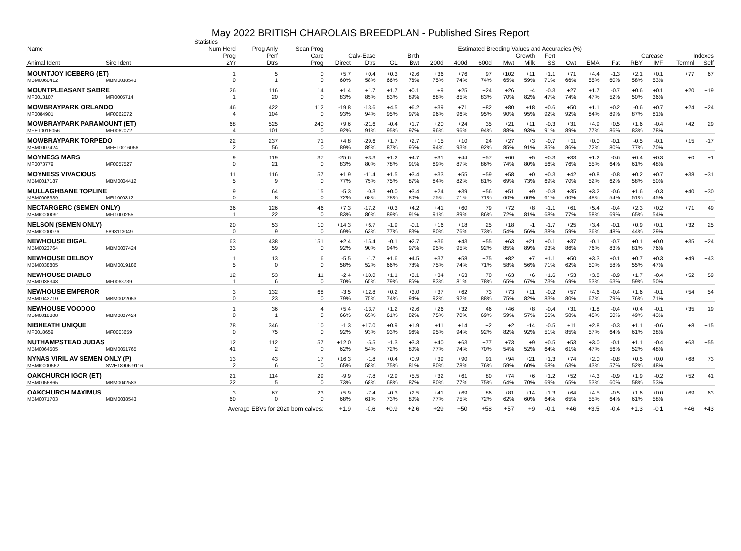May 2022 BRITISH CHAROLAIS BREEDPLAN - Published Sires Report
Statistics
| Name | | Num Herd | Prog Anly | Scan Prog | Estimated Breeding Values and Accuracies (%) | | | | | | | | | | | | | | | | |
| --- | --- | --- | --- | --- | --- | --- | --- | --- | --- | --- | --- | --- | --- | --- | --- | --- | --- | --- | --- | --- | --- |
| | | Prog | Perf | Carc | Calv-Ease | | Birth | | Growth | | | | | Fert | Carcase | | | | | Indexes | |
| Animal Ident | Sire Ident | 2Yr | Dtrs | Prog | Direct | Dtrs | GL | Bwt | 200d | 400d | 600d | Mwt | Milk | SS | Cwt | EMA | Fat | RBY | IMF | Termnl | Self |
| MOUNTJOY ICEBERG (ET) | | 1 | 5 | 0 | +5.7 | +0.4 | +0.3 | +2.6 | +36 | +76 | +97 | +102 | +11 | +1.1 | +71 | +4.4 | -1.3 | +2.1 | +0.1 | +77 | +67 |
| MBM0060412 | MBM0038543 | 0 | 1 | 0 | 60% | 58% | 66% | 76% | 75% | 74% | 74% | 65% | 59% | 71% | 66% | 55% | 60% | 58% | 53% | | |
| MOUNTPLEASANT SABRE | | 26 | 116 | 14 | +1.4 | +1.7 | +1.7 | +0.1 | +9 | +25 | +24 | +26 | -4 | -0.3 | +27 | +1.7 | -0.7 | +0.6 | +0.1 | +20 | +19 |
| MF0013107 | MFI0005714 | 1 | 20 | 0 | 83% | 85% | 83% | 89% | 88% | 85% | 83% | 70% | 82% | 47% | 74% | 47% | 52% | 50% | 36% | | |
| MOWBRAYPARK ORLANDO | | 46 | 422 | 112 | -19.8 | -13.6 | +4.5 | +6.2 | +39 | +71 | +82 | +80 | +18 | +0.6 | +50 | +1.1 | +0.2 | -0.6 | +0.7 | +24 | +24 |
| MF0084901 | MF0062072 | 4 | 104 | 0 | 93% | 94% | 95% | 97% | 96% | 96% | 95% | 90% | 95% | 92% | 92% | 84% | 89% | 87% | 81% | | |
| MOWBRAYPARK PARAMOUNT (ET) | | 68 | 525 | 240 | +9.6 | -21.6 | -0.4 | +1.7 | +20 | +24 | +35 | +21 | +11 | -0.3 | +31 | +4.9 | +0.5 | +1.6 | -0.4 | +42 | +29 |
| MFET0016056 | MF0062072 | 4 | 101 | 0 | 92% | 91% | 95% | 97% | 96% | 96% | 94% | 88% | 93% | 91% | 89% | 77% | 86% | 83% | 78% | | |
| MOWBRAYPARK TORPEDO | | 22 | 237 | 71 | +4.8 | -29.6 | +1.7 | +2.7 | +15 | +10 | +24 | +27 | +3 | -0.7 | +11 | +0.0 | -0.1 | -0.5 | -0.1 | +15 | -17 |
| MBM0007424 | MFET0016056 | 2 | 56 | 0 | 89% | 89% | 87% | 96% | 94% | 93% | 92% | 85% | 91% | 85% | 86% | 72% | 80% | 77% | 70% | | |
| MOYNESS MARS | | 9 | 119 | 37 | -25.6 | +3.3 | +1.2 | +4.7 | +31 | +44 | +57 | +60 | +5 | +0.3 | +33 | +1.2 | -0.6 | +0.4 | +0.3 | +0 | +1 |
| MF0073779 | MF0057527 | 0 | 21 | 0 | 83% | 80% | 78% | 91% | 89% | 87% | 86% | 74% | 80% | 56% | 76% | 55% | 64% | 61% | 48% | | |
| MOYNESS VIVACIOUS | | 11 | 116 | 57 | +1.9 | -11.4 | +1.5 | +3.4 | +33 | +55 | +59 | +58 | +0 | +0.3 | +42 | +0.8 | -0.8 | +0.2 | +0.7 | +38 | +31 |
| MBM0017187 | MBM0004412 | 5 | 9 | 0 | 77% | 75% | 75% | 87% | 84% | 82% | 81% | 69% | 73% | 69% | 70% | 52% | 62% | 58% | 50% | | |
| MULLAGHBANE TOPLINE | | 9 | 64 | 15 | -5.3 | -0.3 | +0.0 | +3.4 | +24 | +39 | +56 | +51 | +9 | -0.8 | +35 | +3.2 | -0.6 | +1.6 | -0.3 | +40 | +30 |
| MBM0008339 | MFI1000312 | 0 | 8 | 0 | 72% | 68% | 78% | 80% | 75% | 71% | 71% | 60% | 60% | 61% | 60% | 48% | 54% | 51% | 45% | | |
| NECTARGERC (SEMEN ONLY) | | 36 | 126 | 46 | +7.3 | -17.2 | +0.3 | +4.2 | +41 | +60 | +79 | +72 | +8 | -1.1 | +61 | +5.4 | -0.4 | +2.3 | +0.2 | +71 | +49 |
| MBMI0000091 | MFI1000255 | 1 | 22 | 0 | 83% | 80% | 89% | 91% | 91% | 89% | 86% | 72% | 81% | 68% | 77% | 58% | 69% | 65% | 54% | | |
| NELSON (SEMEN ONLY) | | 20 | 53 | 10 | +14.3 | +6.7 | -1.9 | -0.1 | +16 | +18 | +25 | +18 | -1 | -1.7 | +25 | +3.4 | -0.1 | +0.9 | +0.1 | +32 | +25 |
| MBMI0000076 | 5893113049 | 0 | 9 | 0 | 69% | 63% | 77% | 83% | 80% | 76% | 73% | 54% | 56% | 38% | 59% | 36% | 48% | 44% | 29% | | |
| NEWHOUSE BIGAL | | 63 | 438 | 151 | +2.4 | -15.4 | -0.1 | +2.7 | +36 | +43 | +55 | +63 | +21 | +0.1 | +37 | -0.1 | -0.7 | +0.1 | +0.0 | +35 | +24 |
| MBM0023764 | MBM0007424 | 33 | 59 | 0 | 92% | 90% | 94% | 97% | 95% | 95% | 92% | 85% | 89% | 93% | 86% | 76% | 83% | 81% | 76% | | |
| NEWHOUSE DELBOY | | 1 | 13 | 6 | -5.5 | -1.7 | +1.6 | +4.5 | +37 | +58 | +75 | +82 | +7 | +1.1 | +50 | +3.3 | +0.1 | +0.7 | +0.3 | +49 | +43 |
| MBM0038805 | MBM0019186 | 5 | 0 | 0 | 58% | 52% | 66% | 78% | 75% | 74% | 71% | 58% | 56% | 71% | 62% | 50% | 58% | 55% | 47% | | |
| NEWHOUSE DIABLO | | 12 | 53 | 11 | -2.4 | +10.0 | +1.1 | +3.1 | +34 | +63 | +70 | +63 | +6 | +1.6 | +53 | +3.8 | -0.9 | +1.7 | -0.4 | +52 | +59 |
| MBM0038348 | MF0063739 | 1 | 6 | 0 | 70% | 65% | 79% | 86% | 83% | 81% | 78% | 65% | 67% | 73% | 69% | 53% | 63% | 59% | 50% | | |
| NEWHOUSE EMPEROR | | 3 | 132 | 68 | -3.5 | +12.8 | +0.2 | +3.0 | +37 | +62 | +73 | +73 | +11 | -0.2 | +57 | +4.6 | -0.4 | +1.6 | -0.1 | +54 | +54 |
| MBM0042710 | MBM0022053 | 0 | 23 | 0 | 79% | 75% | 74% | 94% | 92% | 92% | 88% | 75% | 82% | 83% | 80% | 67% | 79% | 76% | 71% | | |
| NEWHOUSE VOODOO | | 1 | 36 | 4 | +5.4 | -13.7 | +1.2 | +2.6 | +26 | +32 | +46 | +46 | +8 | -0.4 | +31 | +1.8 | -0.4 | +0.4 | -0.1 | +35 | +19 |
| MBM0018808 | MBM0007424 | 0 | 1 | 0 | 66% | 65% | 61% | 82% | 75% | 70% | 69% | 59% | 57% | 56% | 58% | 45% | 50% | 49% | 43% | | |
| NIBHEATH UNIQUE | | 78 | 346 | 10 | -1.3 | +17.0 | +0.9 | +1.9 | +11 | +14 | +2 | +2 | -14 | -0.5 | +11 | +2.8 | -0.3 | +1.1 | -0.6 | +8 | +15 |
| MF0018659 | MF0003659 | 0 | 75 | 0 | 92% | 93% | 93% | 96% | 95% | 94% | 92% | 82% | 92% | 51% | 85% | 57% | 64% | 61% | 38% | | |
| NUTHAMPSTEAD JUDAS | | 12 | 112 | 57 | +12.0 | -5.5 | -1.3 | +3.3 | +40 | +63 | +77 | +73 | +9 | +0.5 | +53 | +3.0 | -0.1 | +1.1 | -0.4 | +63 | +55 |
| MBM0064505 | MBM0051765 | 41 | 2 | 0 | 62% | 54% | 72% | 80% | 77% | 74% | 70% | 54% | 52% | 64% | 61% | 47% | 56% | 52% | 48% | | |
| NYNAS VIRIL AV SEMEN ONLY (P) | | 13 | 43 | 17 | +16.3 | -1.8 | +0.4 | +0.9 | +39 | +90 | +91 | +94 | +21 | +1.3 | +74 | +2.0 | -0.8 | +0.5 | +0.0 | +68 | +73 |
| MBMI0000562 | SWE18906-9116 | 2 | 6 | 0 | 65% | 58% | 75% | 81% | 80% | 78% | 76% | 59% | 60% | 68% | 63% | 43% | 57% | 52% | 48% | | |
| OAKCHURCH IGOR (ET) | | 21 | 114 | 29 | -9.9 | -7.8 | +2.9 | +5.5 | +32 | +61 | +80 | +74 | +6 | +1.2 | +52 | +4.3 | -0.9 | +1.9 | -0.2 | +52 | +41 |
| MBM0056865 | MBM0042583 | 22 | 5 | 0 | 73% | 68% | 68% | 87% | 80% | 77% | 75% | 64% | 70% | 69% | 65% | 53% | 60% | 58% | 53% | | |
| OAKCHURCH MAXIMUS | | 3 | 67 | 23 | +5.9 | -7.4 | -0.3 | +2.5 | +41 | +69 | +86 | +81 | +14 | +1.3 | +64 | +4.5 | -0.5 | +1.6 | +0.0 | +69 | +63 |
| MBM0071703 | MBM0038543 | 60 | 0 | 0 | 68% | 61% | 73% | 80% | 77% | 75% | 72% | 62% | 60% | 64% | 65% | 55% | 64% | 61% | 58% | | |
| Average EBVs for 2020 born calves: | | | | | +1.9 | -0.6 | +0.9 | +2.6 | +29 | +50 | +58 | +57 | +9 | -0.1 | +46 | +3.5 | -0.4 | +1.3 | -0.1 | +46 | +43 |